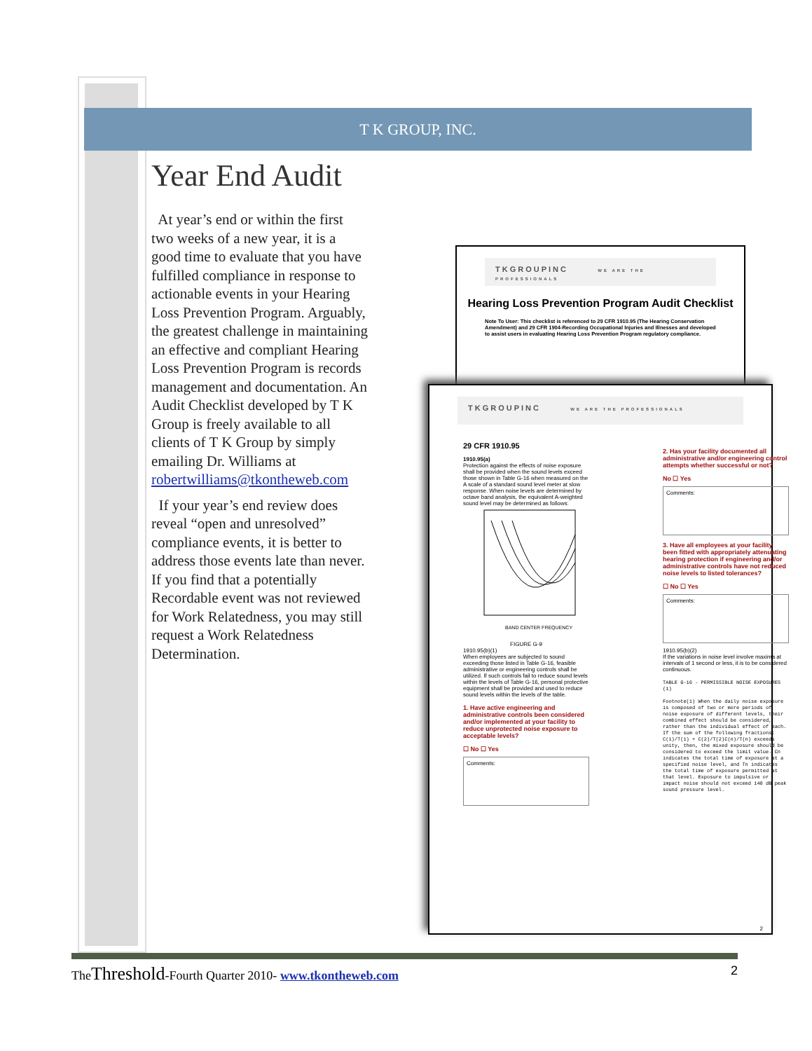T K GROUP, INC.
Year End Audit
At year’s end or within the first two weeks of a new year, it is a good time to evaluate that you have fulfilled compliance in response to actionable events in your Hearing Loss Prevention Program. Arguably, the greatest challenge in maintaining an effective and compliant Hearing Loss Prevention Program is records management and documentation. An Audit Checklist developed by T K Group is freely available to all clients of T K Group by simply emailing Dr. Williams at robertwilliams@tkontheweb.com
If your year’s end review does reveal “open and unresolved” compliance events, it is better to address those events late than never. If you find that a potentially Recordable event was not reviewed for Work Relatedness, you may still request a Work Relatedness Determination.
TKGROUPINC WE ARE THE PROFESSIONALS
Hearing Loss Prevention Program Audit Checklist
Note To User: This checklist is referenced to 29 CFR 1910.95 (The Hearing Conservation Amendment) and 29 CFR 1904-Recording Occupational Injuries and Illnesses and developed to assist users in evaluating Hearing Loss Prevention Program regulatory compliance.
TKGROUPINC WE ARE THE PROFESSIONALS
29 CFR 1910.95
1910.95(a)
Protection against the effects of noise exposure shall be provided when the sound levels exceed those shown in Table G-16 when measured on the A scale of a standard sound level meter at slow response. When noise levels are determined by octave band analysis, the equivalent A-weighted sound level may be determined as follows:
BAND CENTER FREQUENCY
FIGURE G-9
1910.95(b)(1)
When employees are subjected to sound exceeding those listed in Table G-16, feasible administrative or engineering controls shall be utilized. If such controls fail to reduce sound levels within the levels of Table G-16, personal protective equipment shall be provided and used to reduce sound levels within the levels of the table.
1. Have active engineering and administrative controls been considered and/or implemented at your facility to reduce unprotected noise exposure to acceptable levels?
☐ No ☐ Yes
Comments:
2. Has your facility documented all administrative and/or engineering control attempts whether successful or not?
No ☐ Yes
Comments:
3. Have all employees at your facility been fitted with appropriately attenuating hearing protection if engineering and/or administrative controls have not reduced noise levels to listed tolerances?
☐ No ☐ Yes
Comments:
1910.95(b)(2)
If the variations in noise level involve maxima at intervals of 1 second or less, it is to be considered continuous.
TABLE G-16 - PERMISSIBLE NOISE EXPOSURES (1)
Footnote(1) When the daily noise exposure is composed of two or more periods of noise exposure of different levels, their combined effect should be considered, rather than the individual effect of each. If the sum of the following fractions: C(1)/T(1) + C(2)/T(2)C(n)/T(n) exceeds unity, then, the mixed exposure should be considered to exceed the limit value. Cn indicates the total time of exposure at a specified noise level, and Tn indicates the total time of exposure permitted at that level. Exposure to impulsive or impact noise should not exceed 140 dB peak sound pressure level.
2
TheThreshold-Fourth Quarter 2010- www.tkontheweb.com 2